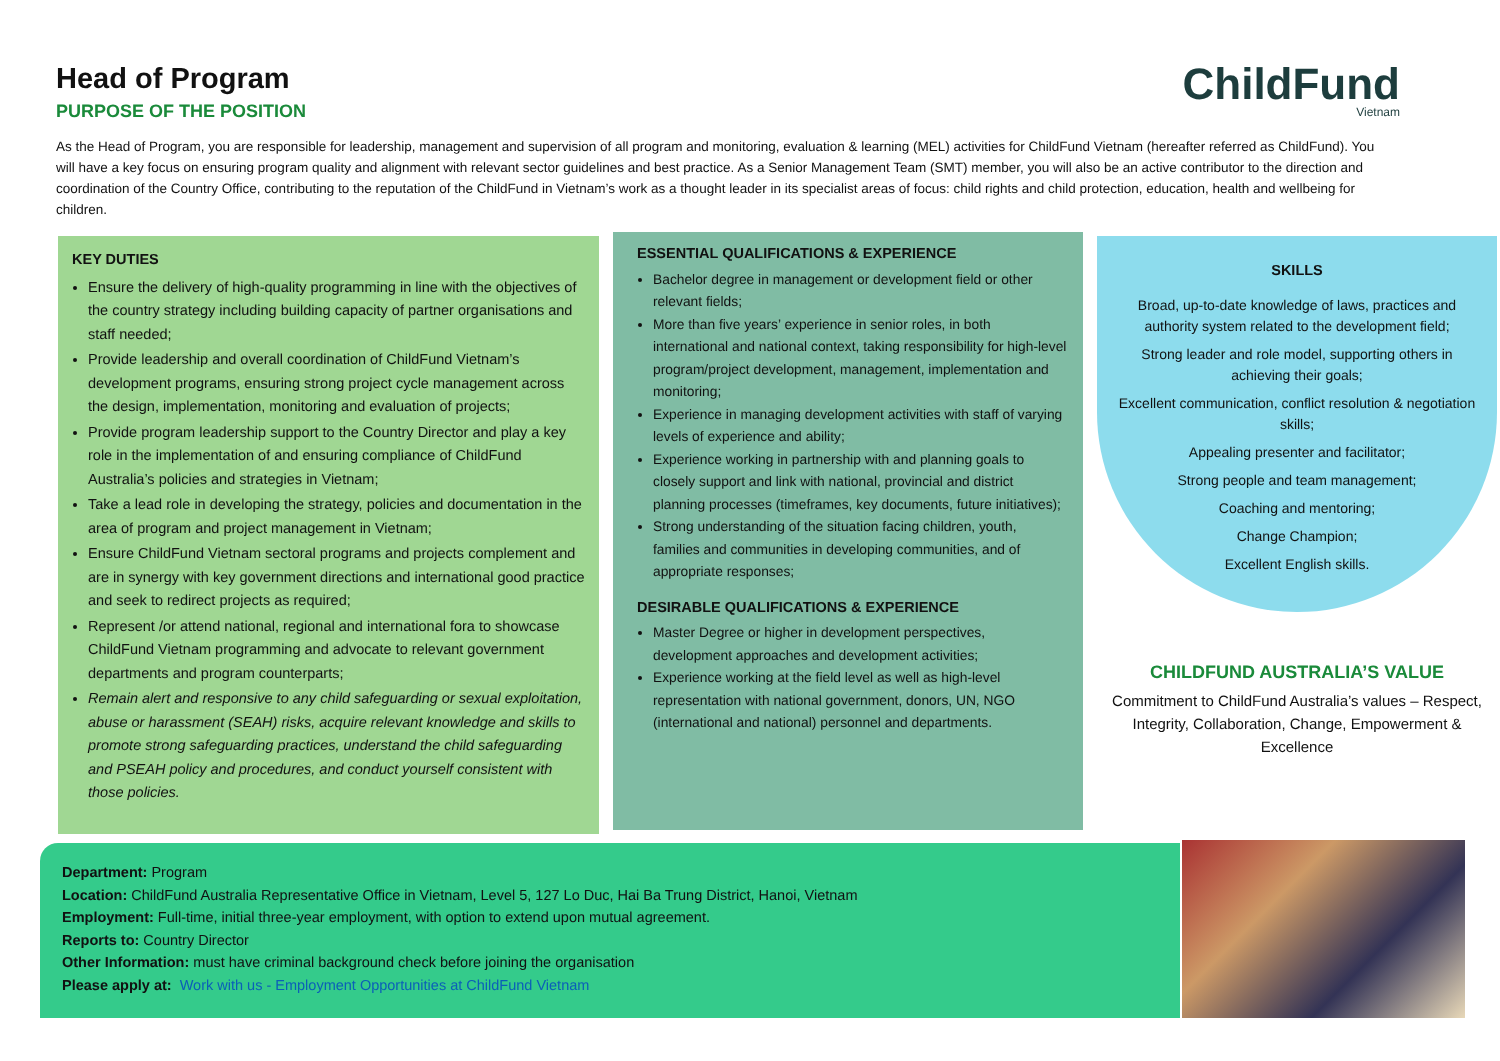Head of Program
PURPOSE OF THE POSITION
ChildFund
Vietnam
As the Head of Program, you are responsible for leadership, management and supervision of all program and monitoring, evaluation & learning (MEL) activities for ChildFund Vietnam (hereafter referred as ChildFund). You will have a key focus on ensuring program quality and alignment with relevant sector guidelines and best practice. As a Senior Management Team (SMT) member, you will also be an active contributor to the direction and coordination of the Country Office, contributing to the reputation of the ChildFund in Vietnam’s work as a thought leader in its specialist areas of focus: child rights and child protection, education, health and wellbeing for children.
KEY DUTIES
Ensure the delivery of high-quality programming in line with the objectives of the country strategy including building capacity of partner organisations and staff needed;
Provide leadership and overall coordination of ChildFund Vietnam’s development programs, ensuring strong project cycle management across the design, implementation, monitoring and evaluation of projects;
Provide program leadership support to the Country Director and play a key role in the implementation of and ensuring compliance of ChildFund Australia’s policies and strategies in Vietnam;
Take a lead role in developing the strategy, policies and documentation in the area of program and project management in Vietnam;
Ensure ChildFund Vietnam sectoral programs and projects complement and are in synergy with key government directions and international good practice and seek to redirect projects as required;
Represent /or attend national, regional and international fora to showcase ChildFund Vietnam programming and advocate to relevant government departments and program counterparts;
Remain alert and responsive to any child safeguarding or sexual exploitation, abuse or harassment (SEAH) risks, acquire relevant knowledge and skills to promote strong safeguarding practices, understand the child safeguarding and PSEAH policy and procedures, and conduct yourself consistent with those policies.
ESSENTIAL QUALIFICATIONS & EXPERIENCE
Bachelor degree in management or development field or other relevant fields;
More than five years’ experience in senior roles, in both international and national context, taking responsibility for high-level program/project development, management, implementation and monitoring;
Experience in managing development activities with staff of varying levels of experience and ability;
Experience working in partnership with and planning goals to closely support and link with national, provincial and district planning processes (timeframes, key documents, future initiatives);
Strong understanding of the situation facing children, youth, families and communities in developing communities, and of appropriate responses;
DESIRABLE QUALIFICATIONS & EXPERIENCE
Master Degree or higher in development perspectives, development approaches and development activities;
Experience working at the field level as well as high-level representation with national government, donors, UN, NGO (international and national) personnel and departments.
SKILLS
Broad, up-to-date knowledge of laws, practices and authority system related to the development field;
Strong leader and role model, supporting others in achieving their goals;
Excellent communication, conflict resolution & negotiation skills;
Appealing presenter and facilitator;
Strong people and team management;
Coaching and mentoring;
Change Champion;
Excellent English skills.
CHILDFUND AUSTRALIA’S VALUE
Commitment to ChildFund Australia’s values – Respect, Integrity, Collaboration, Change, Empowerment & Excellence
Department: Program
Location: ChildFund Australia Representative Office in Vietnam, Level 5, 127 Lo Duc, Hai Ba Trung District, Hanoi, Vietnam
Employment: Full-time, initial three-year employment, with option to extend upon mutual agreement.
Reports to: Country Director
Other Information: must have criminal background check before joining the organisation
Please apply at: Work with us - Employment Opportunities at ChildFund Vietnam